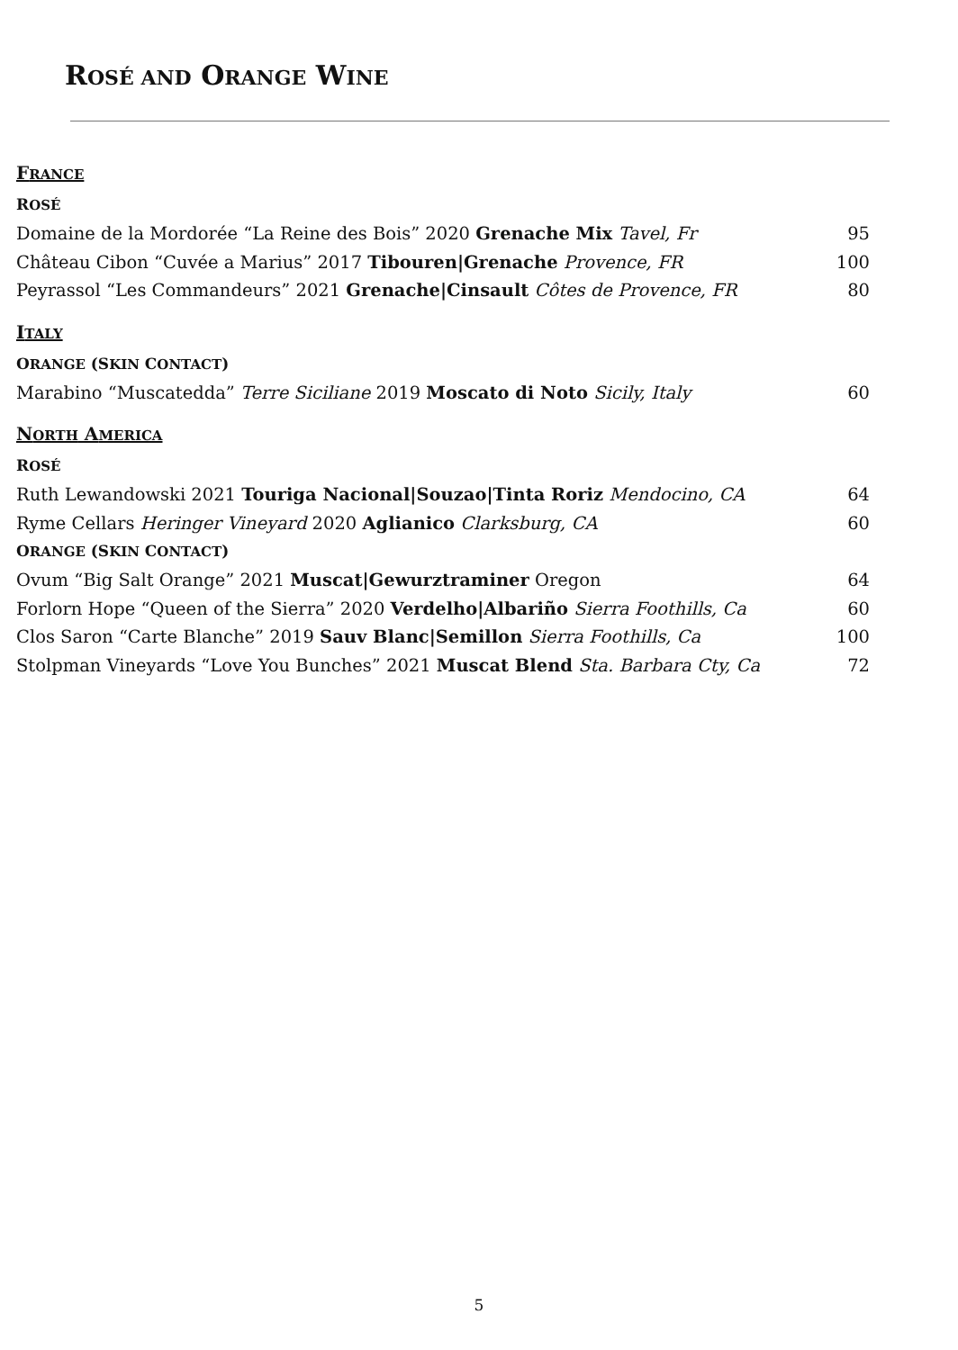ROSÉ AND ORANGE WINE
FRANCE
ROSÉ
Domaine de la Mordorée “La Reine des Bois” 2020 Grenache Mix Tavel, Fr 95
Château Cibon “Cuvée a Marius” 2017 Tibouren|Grenache Provence, FR 100
Peyrassol “Les Commandeurs” 2021 Grenache|Cinsault Côtes de Provence, FR 80
ITALY
ORANGE (SKIN CONTACT)
Marabino “Muscatedda” Terre Siciliane 2019 Moscato di Noto Sicily, Italy 60
NORTH AMERICA
ROSÉ
Ruth Lewandowski 2021 Touriga Nacional|Souzao|Tinta Roriz Mendocino, CA 64
Ryme Cellars Heringer Vineyard 2020 Aglianico Clarksburg, CA 60
ORANGE (SKIN CONTACT)
Ovum “Big Salt Orange” 2021 Muscat|Gewurztraminer Oregon 64
Forlorn Hope “Queen of the Sierra” 2020 Verdelho|Albariño Sierra Foothills, Ca 60
Clos Saron “Carte Blanche” 2019 Sauv Blanc|Semillon Sierra Foothills, Ca 100
Stolpman Vineyards “Love You Bunches” 2021 Muscat Blend Sta. Barbara Cty, Ca 72
5